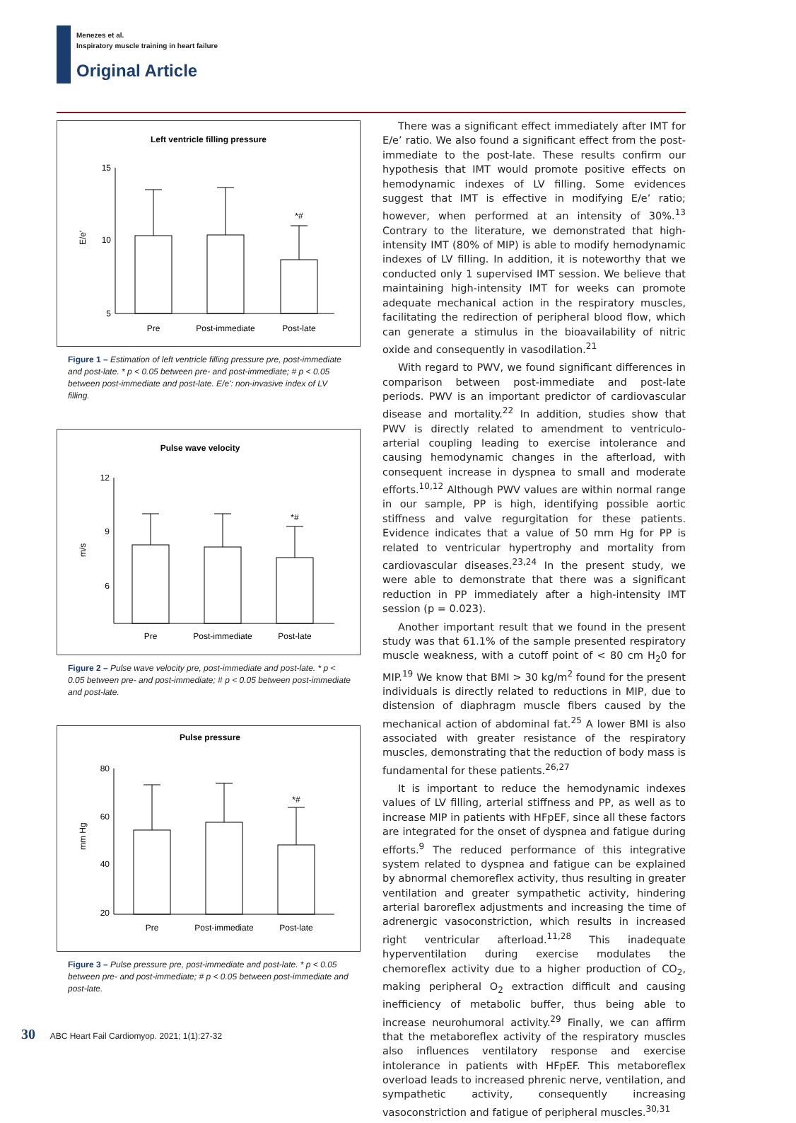Menezes et al.
Inspiratory muscle training in heart failure
Original Article
Left ventricle filling pressure
15
10
5
E/e'
*#
Pre
Post-immediate
Post-late
Figure 1 – Estimation of left ventricle filling pressure pre, post-immediate and post-late. * p < 0.05 between pre- and post-immediate; # p < 0.05 between post-immediate and post-late. E/e': non-invasive index of LV filling.
Pulse wave velocity
12
9
6
m/s
*#
Pre
Post-immediate
Post-late
Figure 2 – Pulse wave velocity pre, post-immediate and post-late. * p < 0.05 between pre- and post-immediate; # p < 0.05 between post-immediate and post-late.
Pulse pressure
80
60
40
20
mm Hg
*#
Pre
Post-immediate
Post-late
Figure 3 – Pulse pressure pre, post-immediate and post-late. * p < 0.05 between pre- and post-immediate; # p < 0.05 between post-immediate and post-late.
There was a significant effect immediately after IMT for E/e’ ratio. We also found a significant effect from the post-immediate to the post-late. These results confirm our hypothesis that IMT would promote positive effects on hemodynamic indexes of LV filling. Some evidences suggest that IMT is effective in modifying E/e’ ratio; however, when performed at an intensity of 30%.<sup>13</sup> Contrary to the literature, we demonstrated that high-intensity IMT (80% of MIP) is able to modify hemodynamic indexes of LV filling. In addition, it is noteworthy that we conducted only 1 supervised IMT session. We believe that maintaining high-intensity IMT for weeks can promote adequate mechanical action in the respiratory muscles, facilitating the redirection of peripheral blood flow, which can generate a stimulus in the bioavailability of nitric oxide and consequently in vasodilation.<sup>21</sup>
With regard to PWV, we found significant differences in comparison between post-immediate and post-late periods. PWV is an important predictor of cardiovascular disease and mortality.<sup>22</sup> In addition, studies show that PWV is directly related to amendment to ventriculo-arterial coupling leading to exercise intolerance and causing hemodynamic changes in the afterload, with consequent increase in dyspnea to small and moderate efforts.<sup>10,12</sup> Although PWV values are within normal range in our sample, PP is high, identifying possible aortic stiffness and valve regurgitation for these patients. Evidence indicates that a value of 50 mm Hg for PP is related to ventricular hypertrophy and mortality from cardiovascular diseases.<sup>23,24</sup> In the present study, we were able to demonstrate that there was a significant reduction in PP immediately after a high-intensity IMT session (p = 0.023).
Another important result that we found in the present study was that 61.1% of the sample presented respiratory muscle weakness, with a cutoff point of < 80 cm H<sub>2</sub>0 for MIP.<sup>19</sup> We know that BMI > 30 kg/m<sup>2</sup> found for the present individuals is directly related to reductions in MIP, due to distension of diaphragm muscle fibers caused by the mechanical action of abdominal fat.<sup>25</sup> A lower BMI is also associated with greater resistance of the respiratory muscles, demonstrating that the reduction of body mass is fundamental for these patients.<sup>26,27</sup>
It is important to reduce the hemodynamic indexes values of LV filling, arterial stiffness and PP, as well as to increase MIP in patients with HFpEF, since all these factors are integrated for the onset of dyspnea and fatigue during efforts.<sup>9</sup> The reduced performance of this integrative system related to dyspnea and fatigue can be explained by abnormal chemoreflex activity, thus resulting in greater ventilation and greater sympathetic activity, hindering arterial baroreflex adjustments and increasing the time of adrenergic vasoconstriction, which results in increased right ventricular afterload.<sup>11,28</sup> This inadequate hyperventilation during exercise modulates the chemoreflex activity due to a higher production of CO<sub>2</sub>, making peripheral O<sub>2</sub> extraction difficult and causing inefficiency of metabolic buffer, thus being able to increase neurohumoral activity.<sup>29</sup> Finally, we can affirm that the metaboreflex activity of the respiratory muscles also influences ventilatory response and exercise intolerance in patients with HFpEF. This metaboreflex overload leads to increased phrenic nerve, ventilation, and sympathetic activity, consequently increasing vasoconstriction and fatigue of peripheral muscles.<sup>30,31</sup>
30 ABC Heart Fail Cardiomyop. 2021; 1(1):27-32